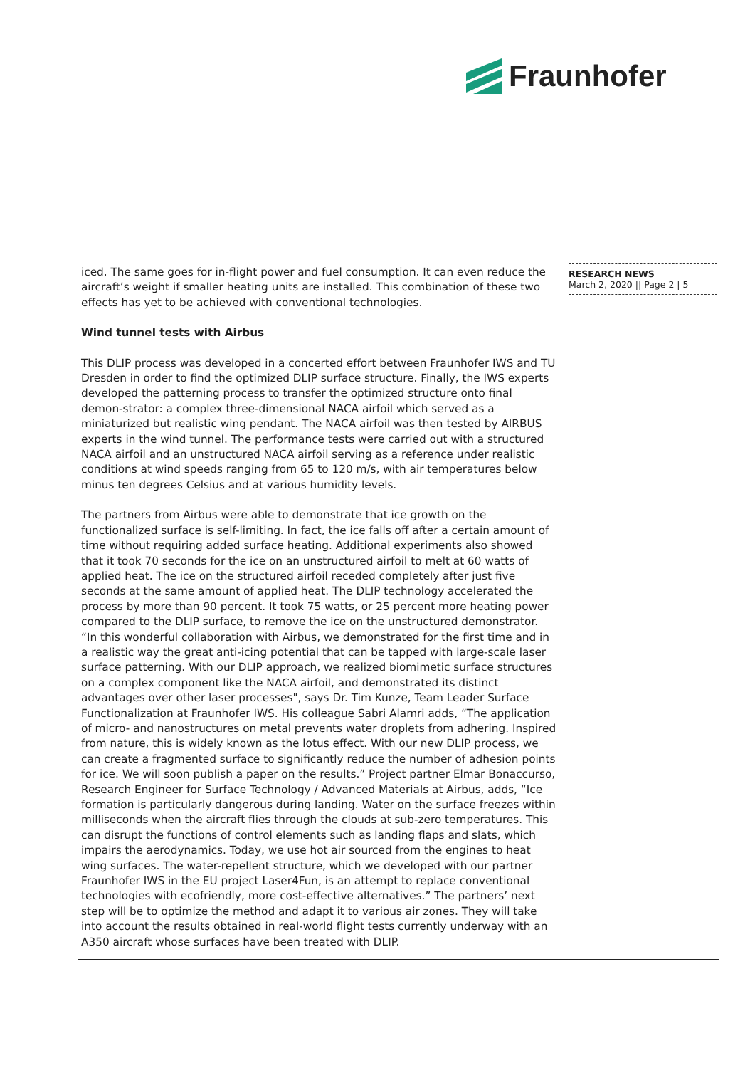Fraunhofer
iced. The same goes for in-flight power and fuel consumption. It can even reduce the aircraft’s weight if smaller heating units are installed. This combination of these two effects has yet to be achieved with conventional technologies.
Wind tunnel tests with Airbus
This DLIP process was developed in a concerted effort between Fraunhofer IWS and TU Dresden in order to find the optimized DLIP surface structure. Finally, the IWS experts developed the patterning process to transfer the optimized structure onto final demon-strator: a complex three-dimensional NACA airfoil which served as a miniaturized but realistic wing pendant. The NACA airfoil was then tested by AIRBUS experts in the wind tunnel. The performance tests were carried out with a structured NACA airfoil and an unstructured NACA airfoil serving as a reference under realistic conditions at wind speeds ranging from 65 to 120 m/s, with air temperatures below minus ten degrees Celsius and at various humidity levels.
The partners from Airbus were able to demonstrate that ice growth on the functionalized surface is self-limiting. In fact, the ice falls off after a certain amount of time without requiring added surface heating. Additional experiments also showed that it took 70 seconds for the ice on an unstructured airfoil to melt at 60 watts of applied heat. The ice on the structured airfoil receded completely after just five seconds at the same amount of applied heat. The DLIP technology accelerated the process by more than 90 percent. It took 75 watts, or 25 percent more heating power compared to the DLIP surface, to remove the ice on the unstructured demonstrator. “In this wonderful collaboration with Airbus, we demonstrated for the first time and in a realistic way the great anti-icing potential that can be tapped with large-scale laser surface patterning. With our DLIP approach, we realized biomimetic surface structures on a complex component like the NACA airfoil, and demonstrated its distinct advantages over other laser processes", says Dr. Tim Kunze, Team Leader Surface Functionalization at Fraunhofer IWS. His colleague Sabri Alamri adds, “The application of micro- and nanostructures on metal prevents water droplets from adhering. Inspired from nature, this is widely known as the lotus effect. With our new DLIP process, we can create a fragmented surface to significantly reduce the number of adhesion points for ice. We will soon publish a paper on the results.” Project partner Elmar Bonaccurso, Research Engineer for Surface Technology / Advanced Materials at Airbus, adds, “Ice formation is particularly dangerous during landing. Water on the surface freezes within milliseconds when the aircraft flies through the clouds at sub-zero temperatures. This can disrupt the functions of control elements such as landing flaps and slats, which impairs the aerodynamics. Today, we use hot air sourced from the engines to heat wing surfaces. The water-repellent structure, which we developed with our partner Fraunhofer IWS in the EU project Laser4Fun, is an attempt to replace conventional technologies with ecofriendly, more cost-effective alternatives.” The partners’ next step will be to optimize the method and adapt it to various air zones. They will take into account the results obtained in real-world flight tests currently underway with an A350 aircraft whose surfaces have been treated with DLIP.
RESEARCH NEWS
March 2, 2020 || Page 2 | 5